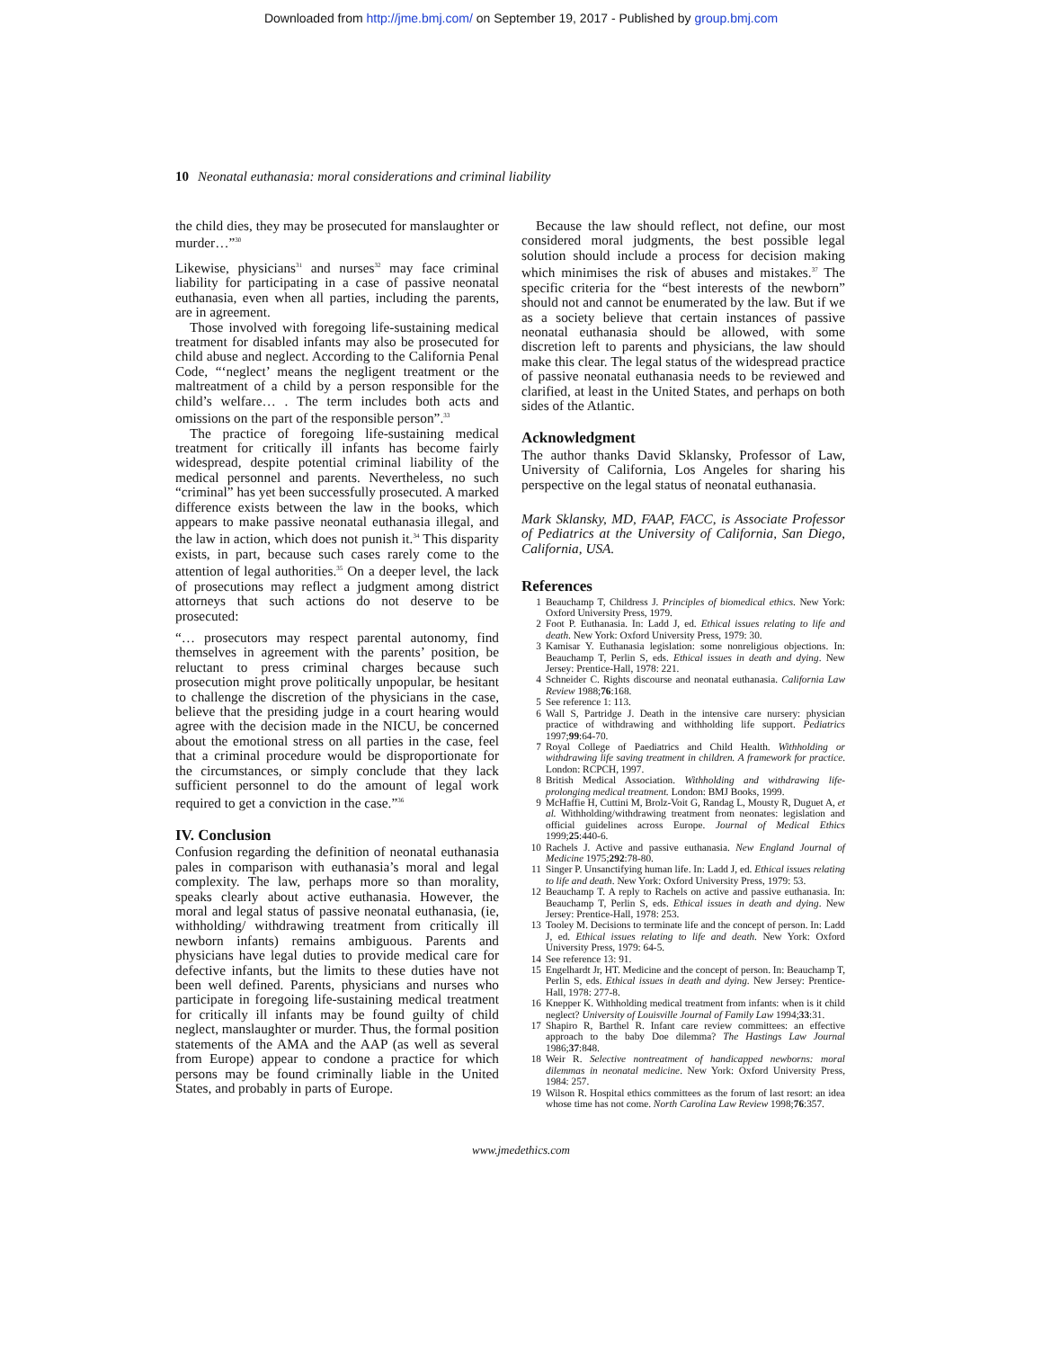Downloaded from http://jme.bmj.com/ on September 19, 2017 - Published by group.bmj.com
10 Neonatal euthanasia: moral considerations and criminal liability
the child dies, they may be prosecuted for manslaughter or murder…”<sup>30</sup>
Likewise, physicians<sup>31</sup> and nurses<sup>32</sup> may face criminal liability for participating in a case of passive neonatal euthanasia, even when all parties, including the parents, are in agreement.
Those involved with foregoing life-sustaining medical treatment for disabled infants may also be prosecuted for child abuse and neglect. According to the California Penal Code, “‘neglect’ means the negligent treatment or the maltreatment of a child by a person responsible for the child’s welfare… . The term includes both acts and omissions on the part of the responsible person”.<sup>33</sup>
The practice of foregoing life-sustaining medical treatment for critically ill infants has become fairly widespread, despite potential criminal liability of the medical personnel and parents. Nevertheless, no such “criminal” has yet been successfully prosecuted. A marked difference exists between the law in the books, which appears to make passive neonatal euthanasia illegal, and the law in action, which does not punish it.<sup>34</sup> This disparity exists, in part, because such cases rarely come to the attention of legal authorities.<sup>35</sup> On a deeper level, the lack of prosecutions may reflect a judgment among district attorneys that such actions do not deserve to be prosecuted:
“… prosecutors may respect parental autonomy, find themselves in agreement with the parents’ position, be reluctant to press criminal charges because such prosecution might prove politically unpopular, be hesitant to challenge the discretion of the physicians in the case, believe that the presiding judge in a court hearing would agree with the decision made in the NICU, be concerned about the emotional stress on all parties in the case, feel that a criminal procedure would be disproportionate for the circumstances, or simply conclude that they lack sufficient personnel to do the amount of legal work required to get a conviction in the case.”<sup>36</sup>
IV. Conclusion
Confusion regarding the definition of neonatal euthanasia pales in comparison with euthanasia’s moral and legal complexity. The law, perhaps more so than morality, speaks clearly about active euthanasia. However, the moral and legal status of passive neonatal euthanasia, (ie, withholding/ withdrawing treatment from critically ill newborn infants) remains ambiguous. Parents and physicians have legal duties to provide medical care for defective infants, but the limits to these duties have not been well defined. Parents, physicians and nurses who participate in foregoing life-sustaining medical treatment for critically ill infants may be found guilty of child neglect, manslaughter or murder. Thus, the formal position statements of the AMA and the AAP (as well as several from Europe) appear to condone a practice for which persons may be found criminally liable in the United States, and probably in parts of Europe.
Because the law should reflect, not define, our most considered moral judgments, the best possible legal solution should include a process for decision making which minimises the risk of abuses and mistakes.<sup>37</sup> The specific criteria for the “best interests of the newborn” should not and cannot be enumerated by the law. But if we as a society believe that certain instances of passive neonatal euthanasia should be allowed, with some discretion left to parents and physicians, the law should make this clear. The legal status of the widespread practice of passive neonatal euthanasia needs to be reviewed and clarified, at least in the United States, and perhaps on both sides of the Atlantic.
Acknowledgment
The author thanks David Sklansky, Professor of Law, University of California, Los Angeles for sharing his perspective on the legal status of neonatal euthanasia.
Mark Sklansky, MD, FAAP, FACC, is Associate Professor of Pediatrics at the University of California, San Diego, California, USA.
References
1 Beauchamp T, Childress J. Principles of biomedical ethics. New York: Oxford University Press, 1979.
2 Foot P. Euthanasia. In: Ladd J, ed. Ethical issues relating to life and death. New York: Oxford University Press, 1979: 30.
3 Kamisar Y. Euthanasia legislation: some nonreligious objections. In: Beauchamp T, Perlin S, eds. Ethical issues in death and dying. New Jersey: Prentice-Hall, 1978: 221.
4 Schneider C. Rights discourse and neonatal euthanasia. California Law Review 1988;76:168.
5 See reference 1: 113.
6 Wall S, Partridge J. Death in the intensive care nursery: physician practice of withdrawing and withholding life support. Pediatrics 1997;99:64-70.
7 Royal College of Paediatrics and Child Health. Withholding or withdrawing life saving treatment in children. A framework for practice. London: RCPCH, 1997.
8 British Medical Association. Withholding and withdrawing life-prolonging medical treatment. London: BMJ Books, 1999.
9 McHaffie H, Cuttini M, Brolz-Voit G, Randag L, Mousty R, Duguet A, et al. Withholding/withdrawing treatment from neonates: legislation and official guidelines across Europe. Journal of Medical Ethics 1999;25:440-6.
10 Rachels J. Active and passive euthanasia. New England Journal of Medicine 1975;292:78-80.
11 Singer P. Unsanctifying human life. In: Ladd J, ed. Ethical issues relating to life and death. New York: Oxford University Press, 1979: 53.
12 Beauchamp T. A reply to Rachels on active and passive euthanasia. In: Beauchamp T, Perlin S, eds. Ethical issues in death and dying. New Jersey: Prentice-Hall, 1978: 253.
13 Tooley M. Decisions to terminate life and the concept of person. In: Ladd J, ed. Ethical issues relating to life and death. New York: Oxford University Press, 1979: 64-5.
14 See reference 13: 91.
15 Engelhardt Jr, HT. Medicine and the concept of person. In: Beauchamp T, Perlin S, eds. Ethical issues in death and dying. New Jersey: Prentice-Hall, 1978: 277-8.
16 Knepper K. Withholding medical treatment from infants: when is it child neglect? University of Louisville Journal of Family Law 1994;33:31.
17 Shapiro R, Barthel R. Infant care review committees: an effective approach to the baby Doe dilemma? The Hastings Law Journal 1986;37:848.
18 Weir R. Selective nontreatment of handicapped newborns: moral dilemmas in neonatal medicine. New York: Oxford University Press, 1984: 257.
19 Wilson R. Hospital ethics committees as the forum of last resort: an idea whose time has not come. North Carolina Law Review 1998;76:357.
www.jmedethics.com